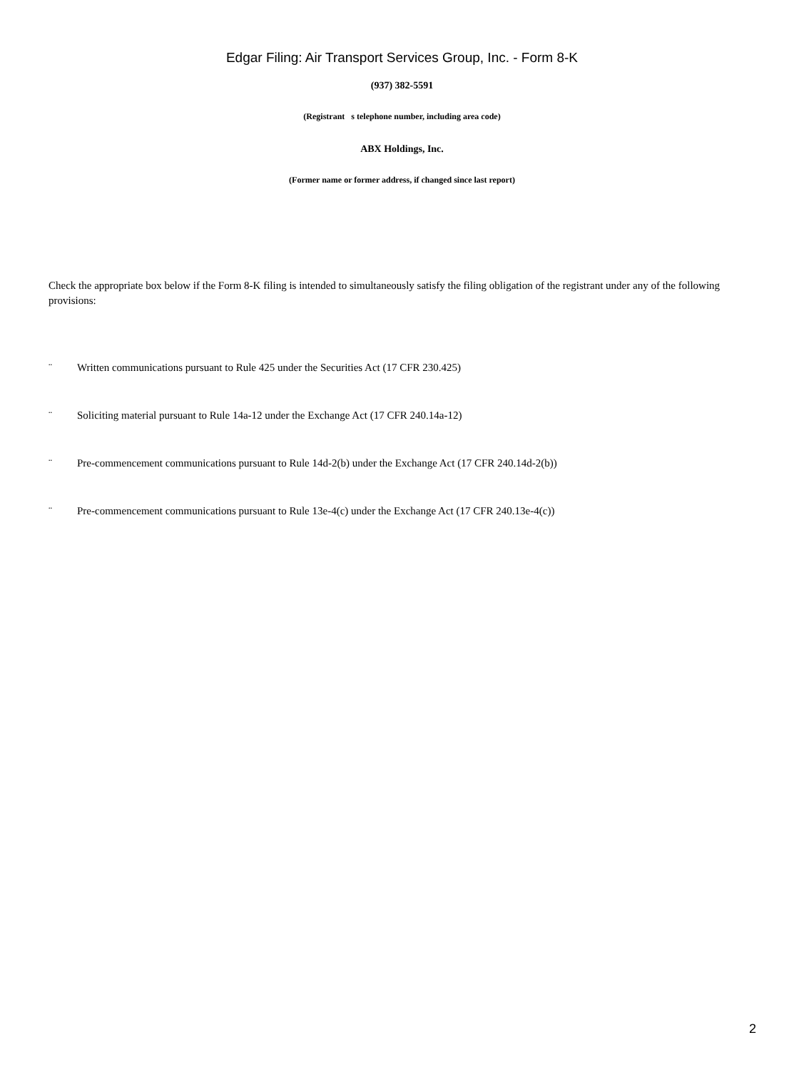Edgar Filing: Air Transport Services Group, Inc. - Form 8-K
(937) 382-5591
(Registrant s telephone number, including area code)
ABX Holdings, Inc.
(Former name or former address, if changed since last report)
Check the appropriate box below if the Form 8-K filing is intended to simultaneously satisfy the filing obligation of the registrant under any of the following provisions:
¨ Written communications pursuant to Rule 425 under the Securities Act (17 CFR 230.425)
¨ Soliciting material pursuant to Rule 14a-12 under the Exchange Act (17 CFR 240.14a-12)
¨ Pre-commencement communications pursuant to Rule 14d-2(b) under the Exchange Act (17 CFR 240.14d-2(b))
¨ Pre-commencement communications pursuant to Rule 13e-4(c) under the Exchange Act (17 CFR 240.13e-4(c))
2